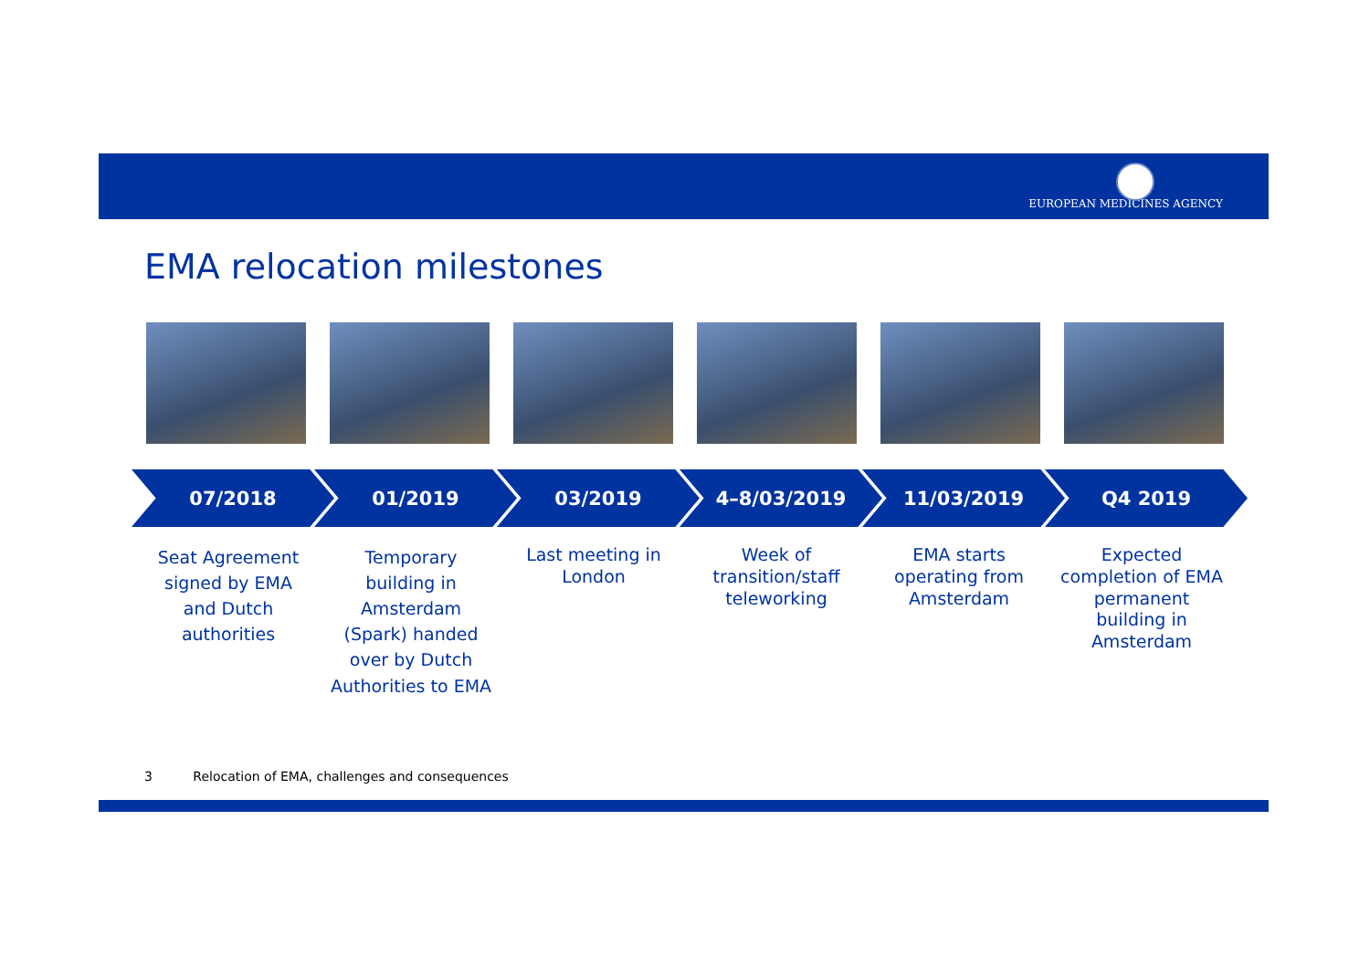EUROPEAN MEDICINES AGENCY
EMA relocation milestones
07/2018 01/2019 03/2019 4–8/03/2019 11/03/2019 Q4 2019
Seat Agreement signed by EMA and Dutch authorities
Temporary building in Amsterdam (Spark) handed over by Dutch Authorities to EMA
Last meeting in London
Week of transition/staff teleworking
EMA starts operating from Amsterdam
Expected completion of EMA permanent building in Amsterdam
3 Relocation of EMA, challenges and consequences